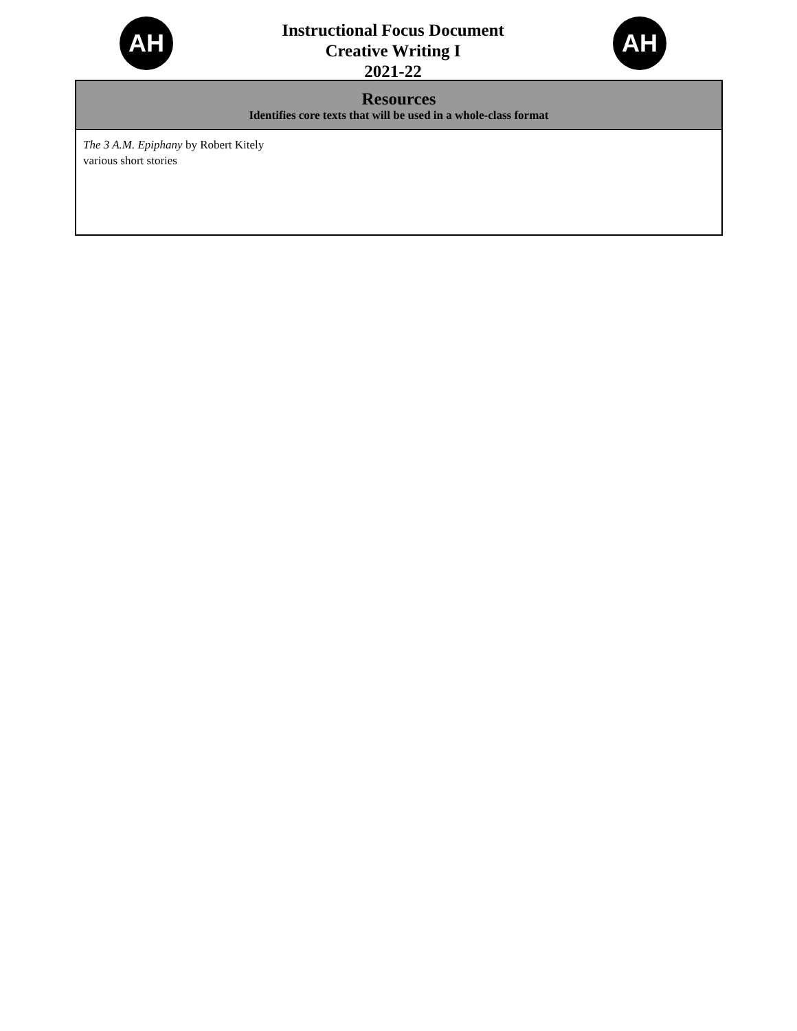AH
Instructional Focus Document
Creative Writing I
2021-22
AH
| Resources Identifies core texts that will be used in a whole-class format |
| --- |
| The 3 A.M. Epiphany by Robert Kitely various short stories |